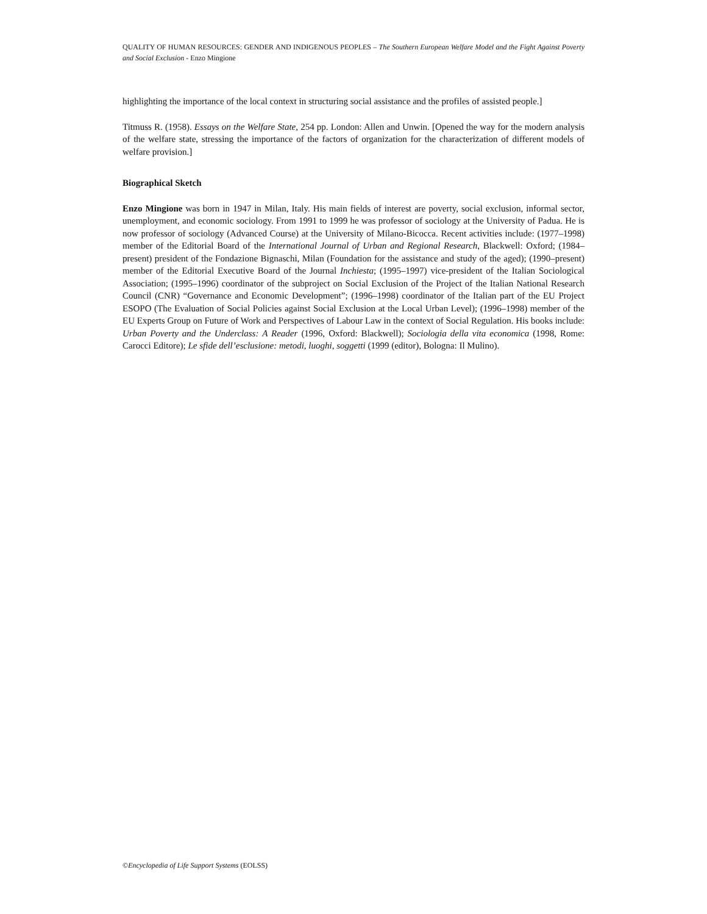QUALITY OF HUMAN RESOURCES: GENDER AND INDIGENOUS PEOPLES – The Southern European Welfare Model and the Fight Against Poverty and Social Exclusion - Enzo Mingione
highlighting the importance of the local context in structuring social assistance and the profiles of assisted people.]
Titmuss R. (1958). Essays on the Welfare State, 254 pp. London: Allen and Unwin. [Opened the way for the modern analysis of the welfare state, stressing the importance of the factors of organization for the characterization of different models of welfare provision.]
Biographical Sketch
Enzo Mingione was born in 1947 in Milan, Italy. His main fields of interest are poverty, social exclusion, informal sector, unemployment, and economic sociology. From 1991 to 1999 he was professor of sociology at the University of Padua. He is now professor of sociology (Advanced Course) at the University of Milano-Bicocca. Recent activities include: (1977–1998) member of the Editorial Board of the International Journal of Urban and Regional Research, Blackwell: Oxford; (1984–present) president of the Fondazione Bignaschi, Milan (Foundation for the assistance and study of the aged); (1990–present) member of the Editorial Executive Board of the Journal Inchiesta; (1995–1997) vice-president of the Italian Sociological Association; (1995–1996) coordinator of the subproject on Social Exclusion of the Project of the Italian National Research Council (CNR) “Governance and Economic Development”; (1996–1998) coordinator of the Italian part of the EU Project ESOPO (The Evaluation of Social Policies against Social Exclusion at the Local Urban Level); (1996–1998) member of the EU Experts Group on Future of Work and Perspectives of Labour Law in the context of Social Regulation. His books include: Urban Poverty and the Underclass: A Reader (1996, Oxford: Blackwell); Sociologia della vita economica (1998, Rome: Carocci Editore); Le sfide dell’esclusione: metodi, luoghi, soggetti (1999 (editor), Bologna: Il Mulino).
©Encyclopedia of Life Support Systems (EOLSS)